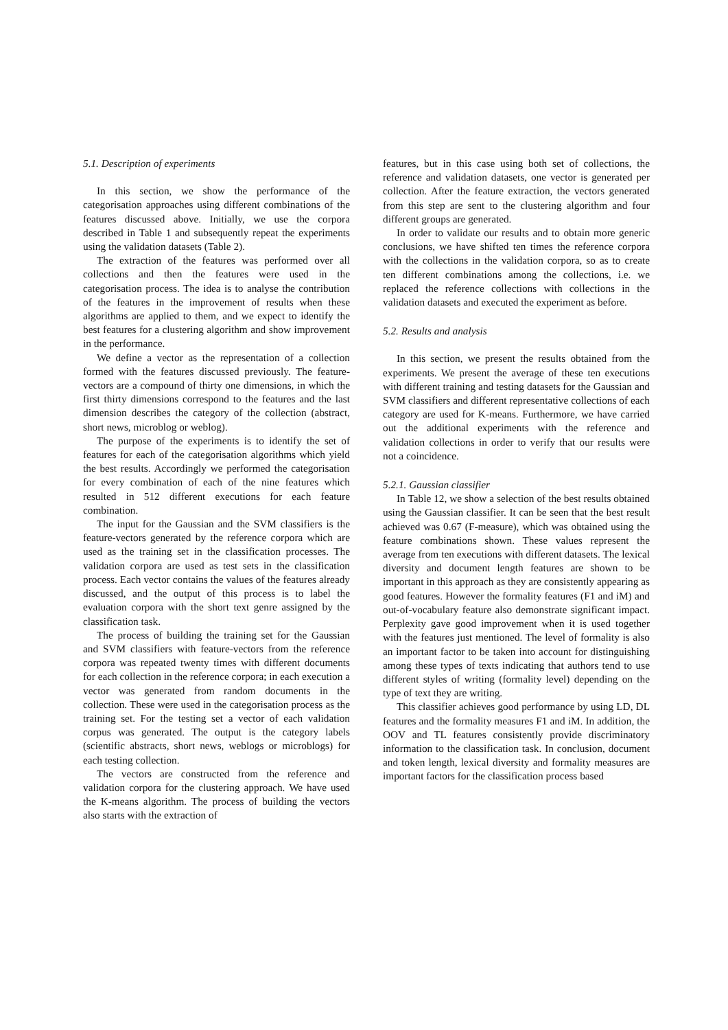5.1. Description of experiments
In this section, we show the performance of the categorisation approaches using different combinations of the features discussed above. Initially, we use the corpora described in Table 1 and subsequently repeat the experiments using the validation datasets (Table 2).
The extraction of the features was performed over all collections and then the features were used in the categorisation process. The idea is to analyse the contribution of the features in the improvement of results when these algorithms are applied to them, and we expect to identify the best features for a clustering algorithm and show improvement in the performance.
We define a vector as the representation of a collection formed with the features discussed previously. The feature-vectors are a compound of thirty one dimensions, in which the first thirty dimensions correspond to the features and the last dimension describes the category of the collection (abstract, short news, microblog or weblog).
The purpose of the experiments is to identify the set of features for each of the categorisation algorithms which yield the best results. Accordingly we performed the categorisation for every combination of each of the nine features which resulted in 512 different executions for each feature combination.
The input for the Gaussian and the SVM classifiers is the feature-vectors generated by the reference corpora which are used as the training set in the classification processes. The validation corpora are used as test sets in the classification process. Each vector contains the values of the features already discussed, and the output of this process is to label the evaluation corpora with the short text genre assigned by the classification task.
The process of building the training set for the Gaussian and SVM classifiers with feature-vectors from the reference corpora was repeated twenty times with different documents for each collection in the reference corpora; in each execution a vector was generated from random documents in the collection. These were used in the categorisation process as the training set. For the testing set a vector of each validation corpus was generated. The output is the category labels (scientific abstracts, short news, weblogs or microblogs) for each testing collection.
The vectors are constructed from the reference and validation corpora for the clustering approach. We have used the K-means algorithm. The process of building the vectors also starts with the extraction of
features, but in this case using both set of collections, the reference and validation datasets, one vector is generated per collection. After the feature extraction, the vectors generated from this step are sent to the clustering algorithm and four different groups are generated.
In order to validate our results and to obtain more generic conclusions, we have shifted ten times the reference corpora with the collections in the validation corpora, so as to create ten different combinations among the collections, i.e. we replaced the reference collections with collections in the validation datasets and executed the experiment as before.
5.2. Results and analysis
In this section, we present the results obtained from the experiments. We present the average of these ten executions with different training and testing datasets for the Gaussian and SVM classifiers and different representative collections of each category are used for K-means. Furthermore, we have carried out the additional experiments with the reference and validation collections in order to verify that our results were not a coincidence.
5.2.1. Gaussian classifier
In Table 12, we show a selection of the best results obtained using the Gaussian classifier. It can be seen that the best result achieved was 0.67 (F-measure), which was obtained using the feature combinations shown. These values represent the average from ten executions with different datasets. The lexical diversity and document length features are shown to be important in this approach as they are consistently appearing as good features. However the formality features (F1 and iM) and out-of-vocabulary feature also demonstrate significant impact. Perplexity gave good improvement when it is used together with the features just mentioned. The level of formality is also an important factor to be taken into account for distinguishing among these types of texts indicating that authors tend to use different styles of writing (formality level) depending on the type of text they are writing.
This classifier achieves good performance by using LD, DL features and the formality measures F1 and iM. In addition, the OOV and TL features consistently provide discriminatory information to the classification task. In conclusion, document and token length, lexical diversity and formality measures are important factors for the classification process based